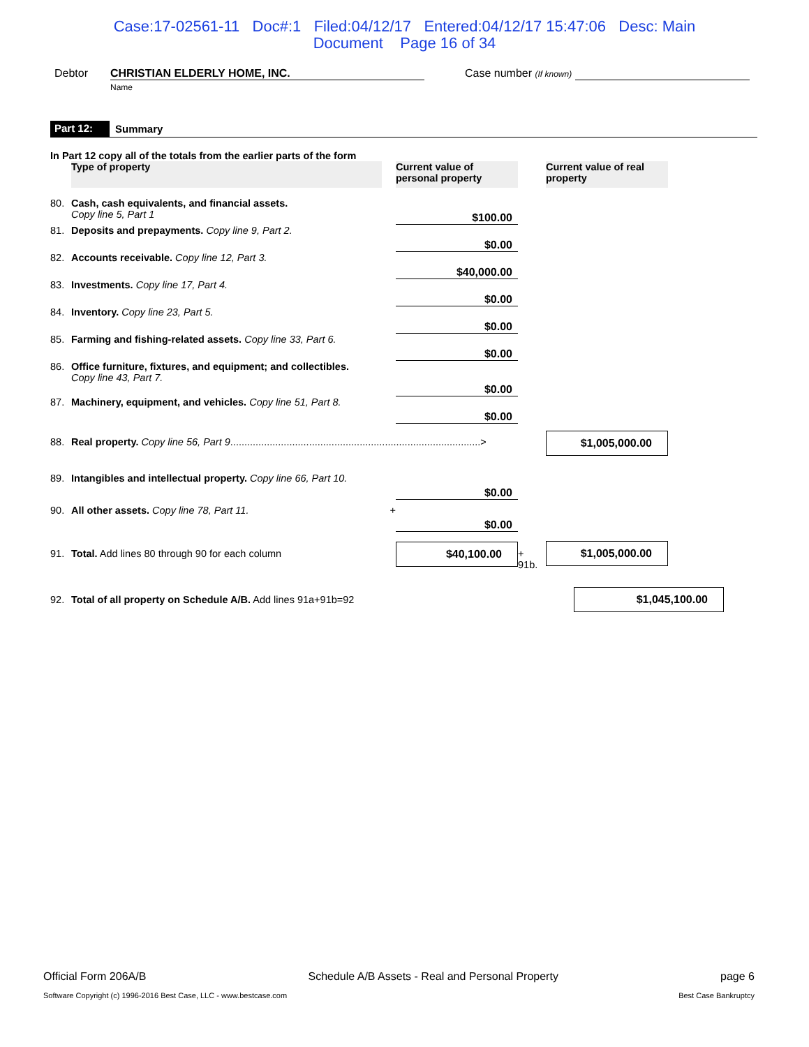Case:17-02561-11 Doc#:1 Filed:04/12/17 Entered:04/12/17 15:47:06 Desc: Main
Document Page 16 of 34
Debtor CHRISTIAN ELDERLY HOME, INC.
Name Case number (If known)
Part 12: Summary
In Part 12 copy all of the totals from the earlier parts of the form
| | Type of property | | Current value of personal property | | Current value of real property | |
| 80. | Cash, cash equivalents, and financial assets. Copy line 5, Part 1 | | $100.00 | | | |
| 81. | Deposits and prepayments. Copy line 9, Part 2. | | $0.00 | | | |
| 82. | Accounts receivable. Copy line 12, Part 3. | | $40,000.00 | | | |
| 83. | Investments. Copy line 17, Part 4. | | $0.00 | | | |
| 84. | Inventory. Copy line 23, Part 5. | | $0.00 | | | |
| 85. | Farming and fishing-related assets. Copy line 33, Part 6. | | $0.00 | | | |
| 86. | Office furniture, fixtures, and equipment; and collectibles. Copy line 43, Part 7. | | $0.00 | | | |
| 87. | Machinery, equipment, and vehicles. Copy line 51, Part 8. | | $0.00 | | | |
| 88. | Real property. Copy line 56, Part 9 .........................................................................................> | | | | $1,005,000.00 | |
| 89. | Intangibles and intellectual property. Copy line 66, Part 10. | | $0.00 | | | |
| 90. | All other assets. Copy line 78, Part 11. | + | $0.00 | | | |
| 91. | Total. Add lines 80 through 90 for each column | | $40,100.00 | + 91b. | $1,005,000.00 | |
| 92. | Total of all property on Schedule A/B. Add lines 91a+91b=92 | | | | $1,045,100.00 | |
Official Form 206A/B Schedule A/B Assets - Real and Personal Property page 6
Software Copyright (c) 1996-2016 Best Case, LLC - www.bestcase.com Best Case Bankruptcy